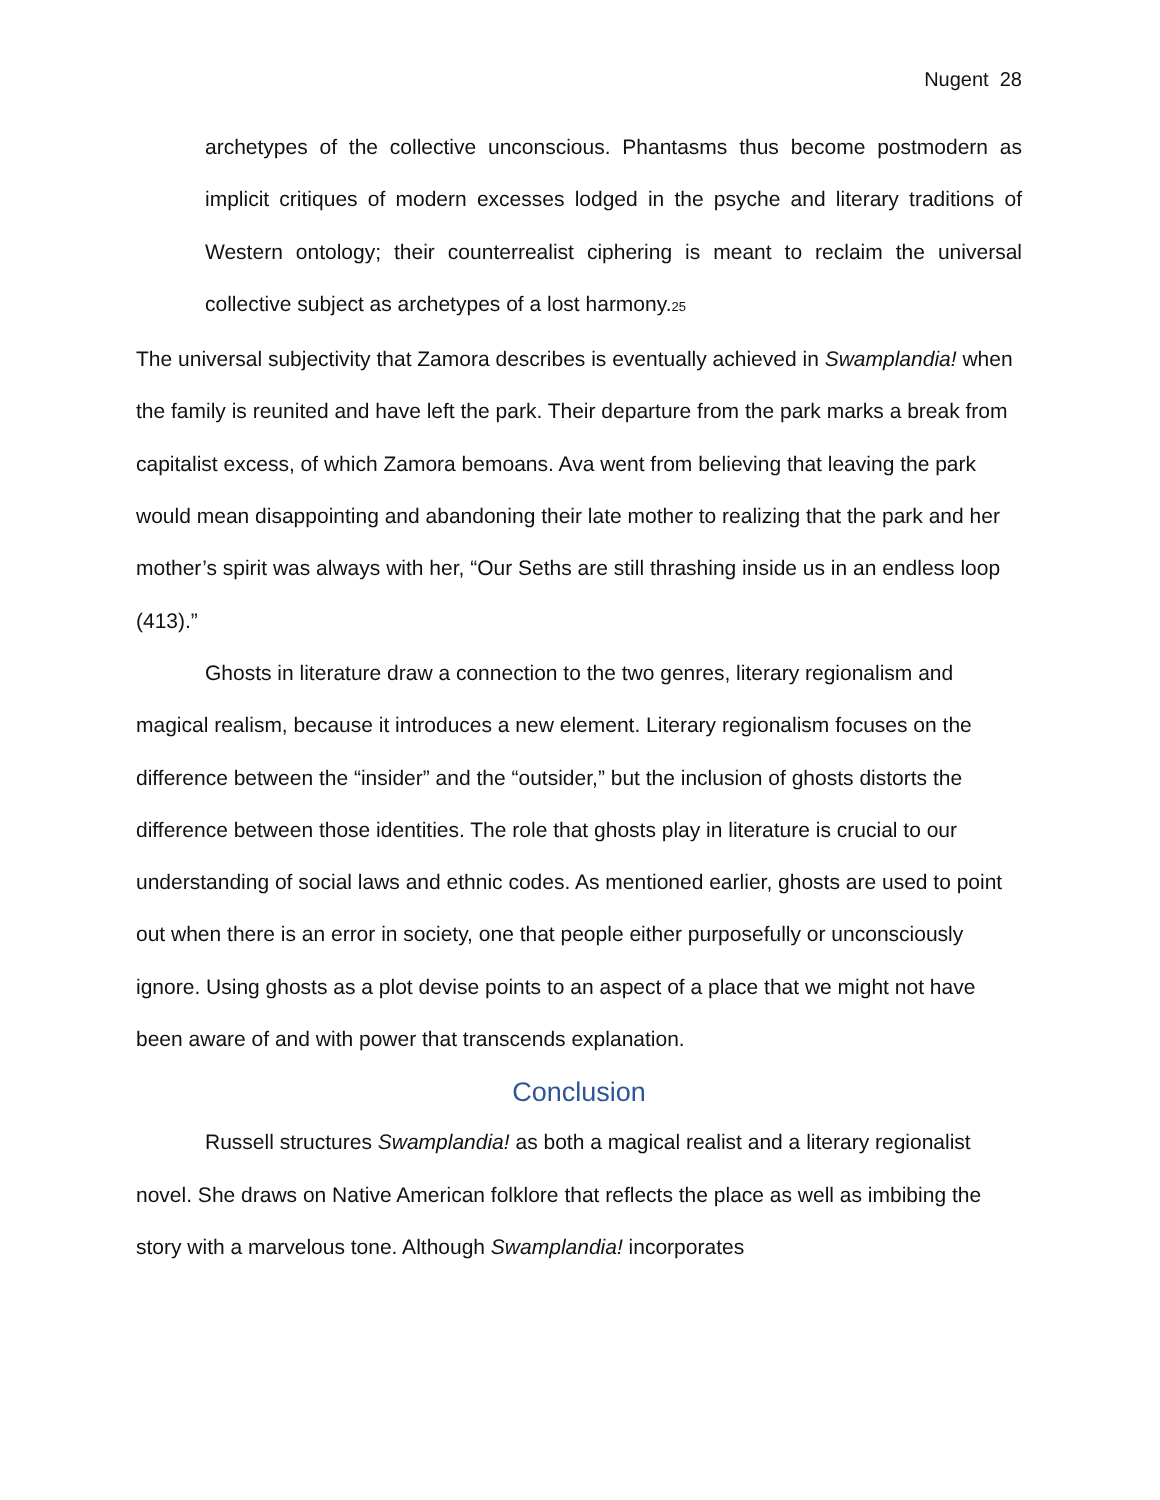Nugent 28
archetypes of the collective unconscious. Phantasms thus become postmodern as implicit critiques of modern excesses lodged in the psyche and literary traditions of Western ontology; their counterrealist ciphering is meant to reclaim the universal collective subject as archetypes of a lost harmony.<sub>25</sub>
The universal subjectivity that Zamora describes is eventually achieved in Swamplandia! when the family is reunited and have left the park. Their departure from the park marks a break from capitalist excess, of which Zamora bemoans. Ava went from believing that leaving the park would mean disappointing and abandoning their late mother to realizing that the park and her mother’s spirit was always with her, “Our Seths are still thrashing inside us in an endless loop (413).”
Ghosts in literature draw a connection to the two genres, literary regionalism and magical realism, because it introduces a new element. Literary regionalism focuses on the difference between the “insider” and the “outsider,” but the inclusion of ghosts distorts the difference between those identities. The role that ghosts play in literature is crucial to our understanding of social laws and ethnic codes. As mentioned earlier, ghosts are used to point out when there is an error in society, one that people either purposefully or unconsciously ignore. Using ghosts as a plot devise points to an aspect of a place that we might not have been aware of and with power that transcends explanation.
Conclusion
Russell structures Swamplandia! as both a magical realist and a literary regionalist novel. She draws on Native American folklore that reflects the place as well as imbibing the story with a marvelous tone. Although Swamplandia! incorporates